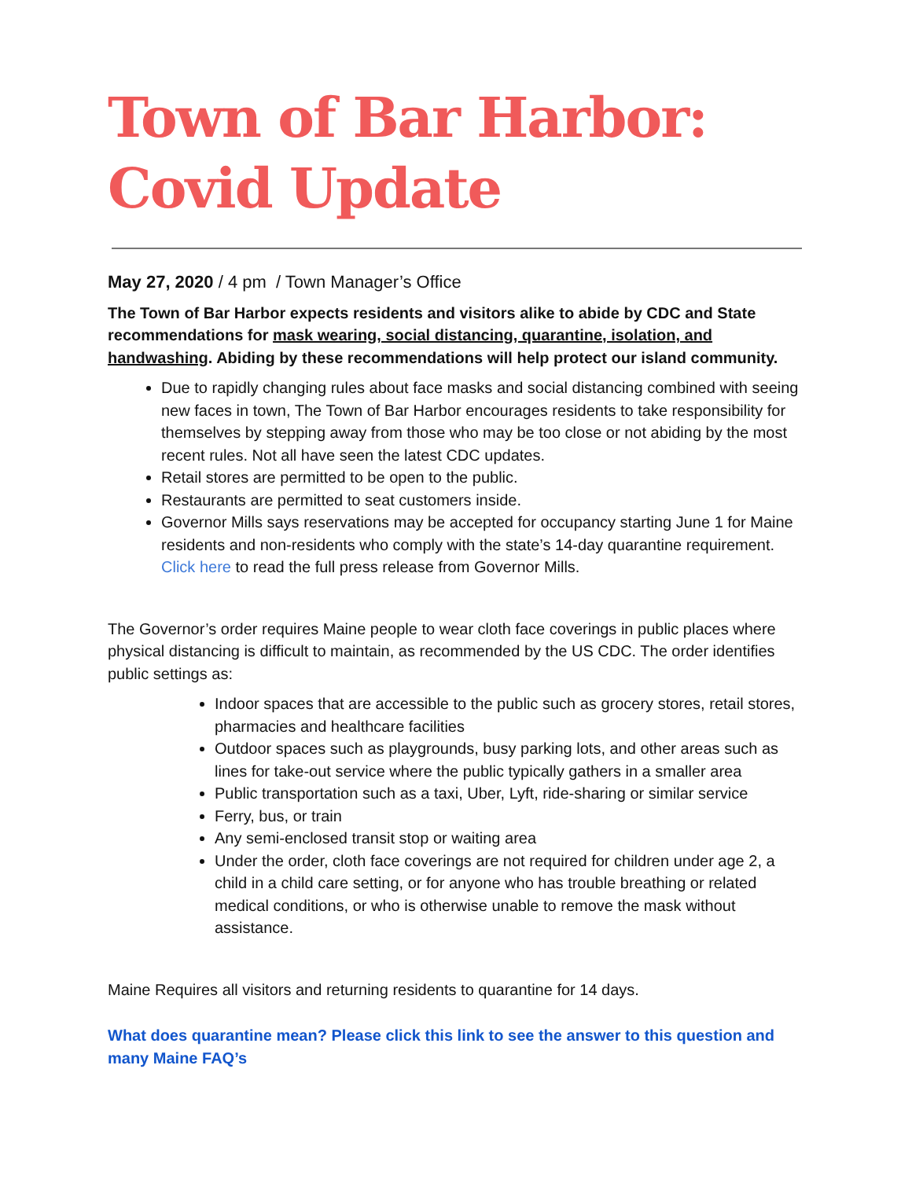Town of Bar Harbor:
Covid Update
May 27, 2020 / 4 pm / Town Manager’s Office
The Town of Bar Harbor expects residents and visitors alike to abide by CDC and State recommendations for mask wearing, social distancing, quarantine, isolation, and handwashing. Abiding by these recommendations will help protect our island community.
Due to rapidly changing rules about face masks and social distancing combined with seeing new faces in town, The Town of Bar Harbor encourages residents to take responsibility for themselves by stepping away from those who may be too close or not abiding by the most recent rules. Not all have seen the latest CDC updates.
Retail stores are permitted to be open to the public.
Restaurants are permitted to seat customers inside.
Governor Mills says reservations may be accepted for occupancy starting June 1 for Maine residents and non-residents who comply with the state’s 14-day quarantine requirement. Click here to read the full press release from Governor Mills.
The Governor’s order requires Maine people to wear cloth face coverings in public places where physical distancing is difficult to maintain, as recommended by the US CDC. The order identifies public settings as:
Indoor spaces that are accessible to the public such as grocery stores, retail stores, pharmacies and healthcare facilities
Outdoor spaces such as playgrounds, busy parking lots, and other areas such as lines for take-out service where the public typically gathers in a smaller area
Public transportation such as a taxi, Uber, Lyft, ride-sharing or similar service
Ferry, bus, or train
Any semi-enclosed transit stop or waiting area
Under the order, cloth face coverings are not required for children under age 2, a child in a child care setting, or for anyone who has trouble breathing or related medical conditions, or who is otherwise unable to remove the mask without assistance.
Maine Requires all visitors and returning residents to quarantine for 14 days.
What does quarantine mean? Please click this link to see the answer to this question and many Maine FAQ’s